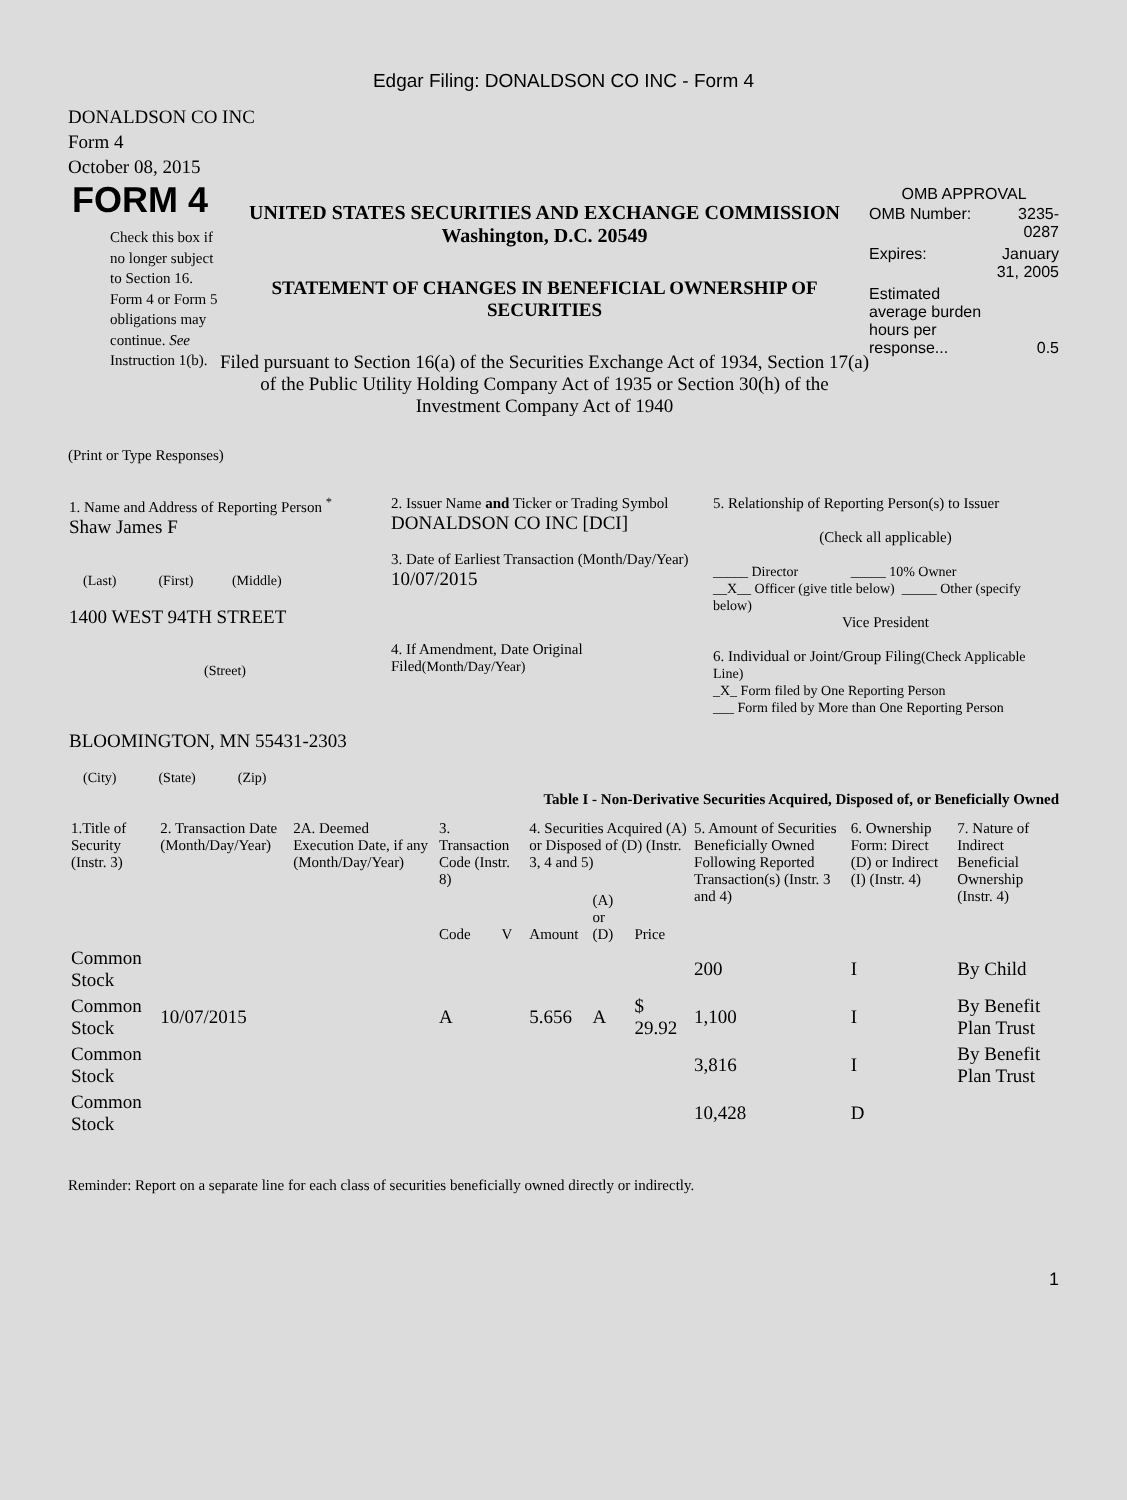Edgar Filing: DONALDSON CO INC - Form 4
DONALDSON CO INC
Form 4
October 08, 2015
FORM 4
Check this box if no longer subject to Section 16. Form 4 or Form 5 obligations may continue. See Instruction 1(b).
UNITED STATES SECURITIES AND EXCHANGE COMMISSION
Washington, D.C. 20549
STATEMENT OF CHANGES IN BENEFICIAL OWNERSHIP OF SECURITIES
Filed pursuant to Section 16(a) of the Securities Exchange Act of 1934, Section 17(a) of the Public Utility Holding Company Act of 1935 or Section 30(h) of the Investment Company Act of 1940
OMB APPROVAL
| OMB Number: | 3235-0287 |
| Expires: | January 31, 2005 |
| Estimated average burden hours per response... | 0.5 |
(Print or Type Responses)
| 1. Name and Address of Reporting Person <sup>*</sup> Shaw James F (Last) (First) (Middle) 1400 WEST 94TH STREET (Street) BLOOMINGTON, MN 55431-2303 (City) (State) (Zip) | 2. Issuer Name and Ticker or Trading Symbol DONALDSON CO INC [DCI] 3. Date of Earliest Transaction (Month/Day/Year) 10/07/2015 4. If Amendment, Date Original Filed (Month/Day/Year) | 5. Relationship of Reporting Person(s) to Issuer (Check all applicable) _____ Director _____ 10% Owner __X__ Officer (give title below) _____ Other (specify below) Vice President 6. Individual or Joint/Group Filing (Check Applicable Line) _X_ Form filed by One Reporting Person ___ Form filed by More than One Reporting Person |
Table I - Non-Derivative Securities Acquired, Disposed of, or Beneficially Owned
| 1.Title of Security (Instr. 3) | 2. Transaction Date (Month/Day/Year) | 2A. Deemed Execution Date, if any (Month/Day/Year) | 3. Transaction Code (Instr. 8) | | 4. Securities Acquired (A) or Disposed of (D) (Instr. 3, 4 and 5) | | | 5. Amount of Securities Beneficially Owned Following Reported Transaction(s) (Instr. 3 and 4) | 6. Ownership Form: Direct (D) or Indirect (I) (Instr. 4) | 7. Nature of Indirect Beneficial Ownership (Instr. 4) |
| --- | --- | --- | --- | --- | --- | --- | --- | --- | --- | --- |
| | | | Code | V | Amount | (A) or (D) | Price | | | |
| Common Stock | | | | | | | | 200 | I | By Child |
| Common Stock | 10/07/2015 | | A | | 5.656 | A | $ 29.92 | 1,100 | I | By Benefit Plan Trust |
| Common Stock | | | | | | | | 3,816 | I | By Benefit Plan Trust |
| Common Stock | | | | | | | | 10,428 | D | |
Reminder: Report on a separate line for each class of securities beneficially owned directly or indirectly.
1